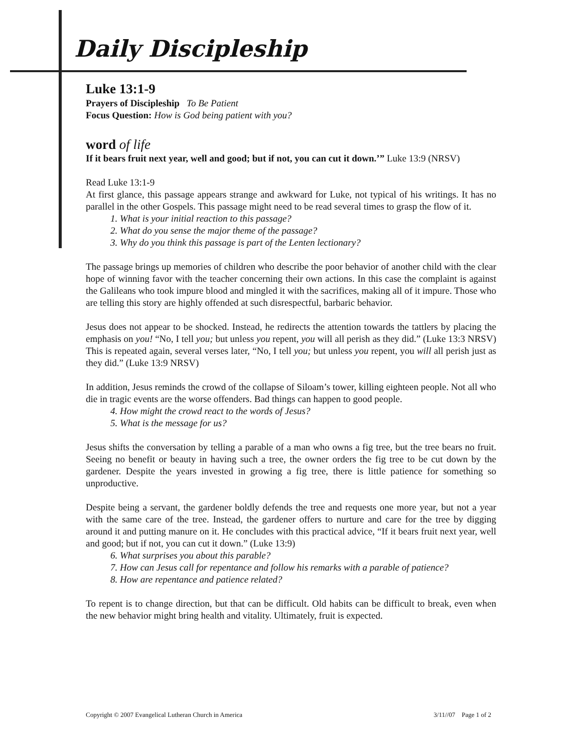Daily Discipleship
Luke 13:1-9
Prayers of Discipleship To Be Patient
Focus Question: How is God being patient with you?
word of life
If it bears fruit next year, well and good; but if not, you can cut it down.’” Luke 13:9 (NRSV)
Read Luke 13:1-9
At first glance, this passage appears strange and awkward for Luke, not typical of his writings. It has no parallel in the other Gospels. This passage might need to be read several times to grasp the flow of it.
1. What is your initial reaction to this passage?
2. What do you sense the major theme of the passage?
3. Why do you think this passage is part of the Lenten lectionary?
The passage brings up memories of children who describe the poor behavior of another child with the clear hope of winning favor with the teacher concerning their own actions. In this case the complaint is against the Galileans who took impure blood and mingled it with the sacrifices, making all of it impure. Those who are telling this story are highly offended at such disrespectful, barbaric behavior.
Jesus does not appear to be shocked. Instead, he redirects the attention towards the tattlers by placing the emphasis on you! “No, I tell you; but unless you repent, you will all perish as they did.” (Luke 13:3 NRSV) This is repeated again, several verses later, “No, I tell you; but unless you repent, you will all perish just as they did.” (Luke 13:9 NRSV)
In addition, Jesus reminds the crowd of the collapse of Siloam’s tower, killing eighteen people. Not all who die in tragic events are the worse offenders. Bad things can happen to good people.
4. How might the crowd react to the words of Jesus?
5. What is the message for us?
Jesus shifts the conversation by telling a parable of a man who owns a fig tree, but the tree bears no fruit. Seeing no benefit or beauty in having such a tree, the owner orders the fig tree to be cut down by the gardener. Despite the years invested in growing a fig tree, there is little patience for something so unproductive.
Despite being a servant, the gardener boldly defends the tree and requests one more year, but not a year with the same care of the tree. Instead, the gardener offers to nurture and care for the tree by digging around it and putting manure on it. He concludes with this practical advice, “If it bears fruit next year, well and good; but if not, you can cut it down.” (Luke 13:9)
6. What surprises you about this parable?
7. How can Jesus call for repentance and follow his remarks with a parable of patience?
8. How are repentance and patience related?
To repent is to change direction, but that can be difficult. Old habits can be difficult to break, even when the new behavior might bring health and vitality. Ultimately, fruit is expected.
Copyright © 2007 Evangelical Lutheran Church in America 3/11//07 Page 1 of 2